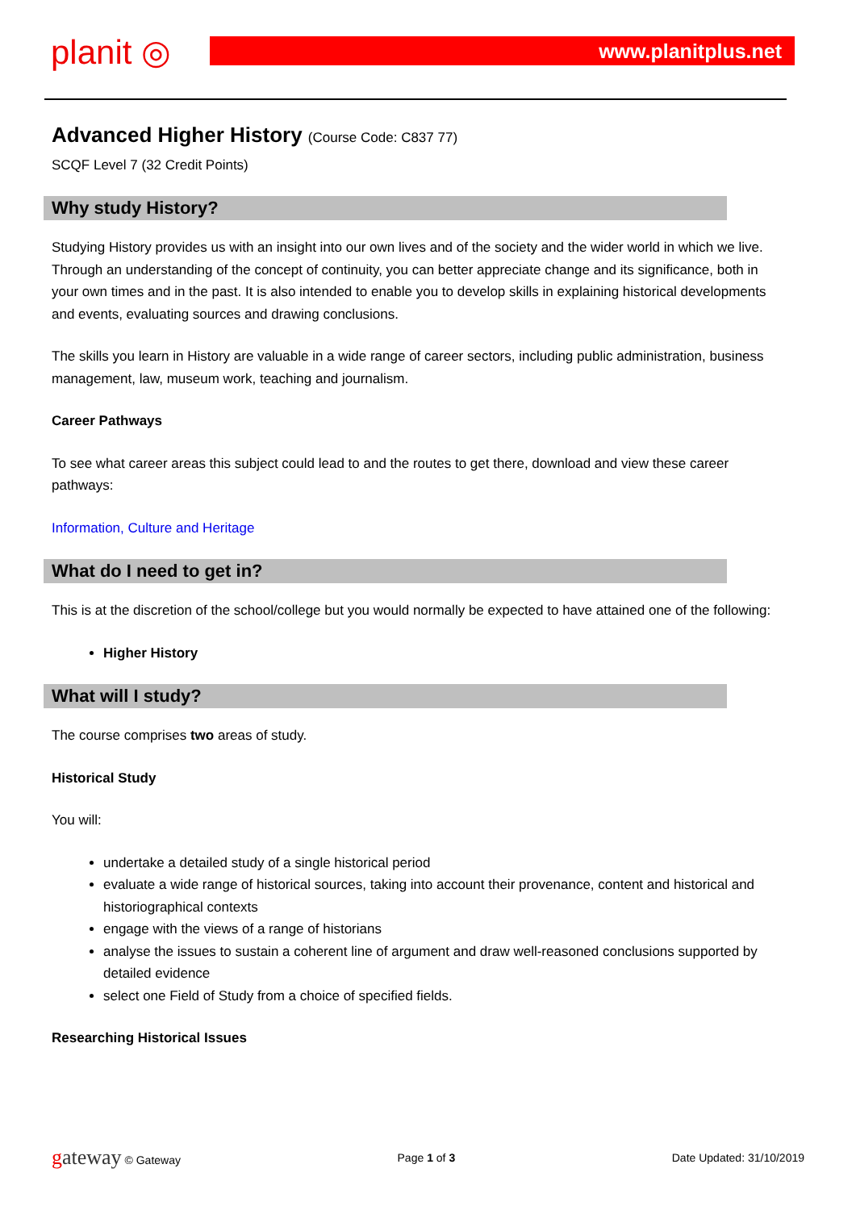planit ◎ www.planitplus.net
Advanced Higher History (Course Code: C837 77)
SCQF Level 7 (32 Credit Points)
Why study History?
Studying History provides us with an insight into our own lives and of the society and the wider world in which we live. Through an understanding of the concept of continuity, you can better appreciate change and its significance, both in your own times and in the past. It is also intended to enable you to develop skills in explaining historical developments and events, evaluating sources and drawing conclusions.
The skills you learn in History are valuable in a wide range of career sectors, including public administration, business management, law, museum work, teaching and journalism.
Career Pathways
To see what career areas this subject could lead to and the routes to get there, download and view these career pathways:
Information, Culture and Heritage
What do I need to get in?
This is at the discretion of the school/college but you would normally be expected to have attained one of the following:
Higher History
What will I study?
The course comprises two areas of study.
Historical Study
You will:
undertake a detailed study of a single historical period
evaluate a wide range of historical sources, taking into account their provenance, content and historical and historiographical contexts
engage with the views of a range of historians
analyse the issues to sustain a coherent line of argument and draw well-reasoned conclusions supported by detailed evidence
select one Field of Study from a choice of specified fields.
Researching Historical Issues
gateway © Gateway Page 1 of 3 Date Updated: 31/10/2019